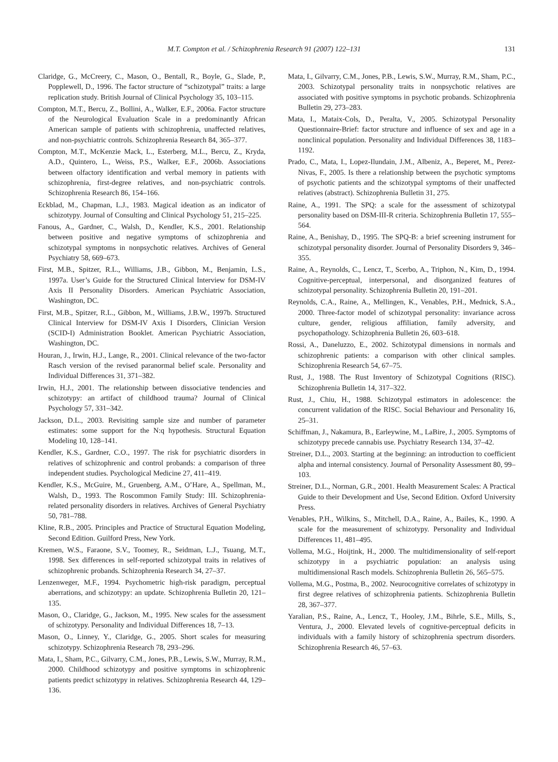M.T. Compton et al. / Schizophrenia Research 91 (2007) 122–131 131
Claridge, G., McCreery, C., Mason, O., Bentall, R., Boyle, G., Slade, P., Popplewell, D., 1996. The factor structure of “schizotypal” traits: a large replication study. British Journal of Clinical Psychology 35, 103–115.
Compton, M.T., Bercu, Z., Bollini, A., Walker, E.F., 2006a. Factor structure of the Neurological Evaluation Scale in a predominantly African American sample of patients with schizophrenia, unaffected relatives, and non-psychiatric controls. Schizophrenia Research 84, 365–377.
Compton, M.T., McKenzie Mack, L., Esterberg, M.L., Bercu, Z., Kryda, A.D., Quintero, L., Weiss, P.S., Walker, E.F., 2006b. Associations between olfactory identification and verbal memory in patients with schizophrenia, first-degree relatives, and non-psychiatric controls. Schizophrenia Research 86, 154–166.
Eckblad, M., Chapman, L.J., 1983. Magical ideation as an indicator of schizotypy. Journal of Consulting and Clinical Psychology 51, 215–225.
Fanous, A., Gardner, C., Walsh, D., Kendler, K.S., 2001. Relationship between positive and negative symptoms of schizophrenia and schizotypal symptoms in nonpsychotic relatives. Archives of General Psychiatry 58, 669–673.
First, M.B., Spitzer, R.L., Williams, J.B., Gibbon, M., Benjamin, L.S., 1997a. User’s Guide for the Structured Clinical Interview for DSM-IV Axis II Personality Disorders. American Psychiatric Association, Washington, DC.
First, M.B., Spitzer, R.L., Gibbon, M., Williams, J.B.W., 1997b. Structured Clinical Interview for DSM-IV Axis I Disorders, Clinician Version (SCID-I) Administration Booklet. American Psychiatric Association, Washington, DC.
Houran, J., Irwin, H.J., Lange, R., 2001. Clinical relevance of the two-factor Rasch version of the revised paranormal belief scale. Personality and Individual Differences 31, 371–382.
Irwin, H.J., 2001. The relationship between dissociative tendencies and schizotypy: an artifact of childhood trauma? Journal of Clinical Psychology 57, 331–342.
Jackson, D.L., 2003. Revisiting sample size and number of parameter estimates: some support for the N:q hypothesis. Structural Equation Modeling 10, 128–141.
Kendler, K.S., Gardner, C.O., 1997. The risk for psychiatric disorders in relatives of schizophrenic and control probands: a comparison of three independent studies. Psychological Medicine 27, 411–419.
Kendler, K.S., McGuire, M., Gruenberg, A.M., O’Hare, A., Spellman, M., Walsh, D., 1993. The Roscommon Family Study: III. Schizophrenia-related personality disorders in relatives. Archives of General Psychiatry 50, 781–788.
Kline, R.B., 2005. Principles and Practice of Structural Equation Modeling, Second Edition. Guilford Press, New York.
Kremen, W.S., Faraone, S.V., Toomey, R., Seidman, L.J., Tsuang, M.T., 1998. Sex differences in self-reported schizotypal traits in relatives of schizophrenic probands. Schizophrenia Research 34, 27–37.
Lenzenweger, M.F., 1994. Psychometric high-risk paradigm, perceptual aberrations, and schizotypy: an update. Schizophrenia Bulletin 20, 121–135.
Mason, O., Claridge, G., Jackson, M., 1995. New scales for the assessment of schizotypy. Personality and Individual Differences 18, 7–13.
Mason, O., Linney, Y., Claridge, G., 2005. Short scales for measuring schizotypy. Schizophrenia Research 78, 293–296.
Mata, I., Sham, P.C., Gilvarry, C.M., Jones, P.B., Lewis, S.W., Murray, R.M., 2000. Childhood schizotypy and positive symptoms in schizophrenic patients predict schizotypy in relatives. Schizophrenia Research 44, 129–136.
Mata, I., Gilvarry, C.M., Jones, P.B., Lewis, S.W., Murray, R.M., Sham, P.C., 2003. Schizotypal personality traits in nonpsychotic relatives are associated with positive symptoms in psychotic probands. Schizophrenia Bulletin 29, 273–283.
Mata, I., Mataix-Cols, D., Peralta, V., 2005. Schizotypal Personality Questionnaire-Brief: factor structure and influence of sex and age in a nonclinical population. Personality and Individual Differences 38, 1183–1192.
Prado, C., Mata, I., Lopez-Ilundain, J.M., Albeniz, A., Beperet, M., Perez-Nivas, F., 2005. Is there a relationship between the psychotic symptoms of psychotic patients and the schizotypal symptoms of their unaffected relatives (abstract). Schizophrenia Bulletin 31, 275.
Raine, A., 1991. The SPQ: a scale for the assessment of schizotypal personality based on DSM-III-R criteria. Schizophrenia Bulletin 17, 555–564.
Raine, A., Benishay, D., 1995. The SPQ-B: a brief screening instrument for schizotypal personality disorder. Journal of Personality Disorders 9, 346–355.
Raine, A., Reynolds, C., Lencz, T., Scerbo, A., Triphon, N., Kim, D., 1994. Cognitive-perceptual, interpersonal, and disorganized features of schizotypal personality. Schizophrenia Bulletin 20, 191–201.
Reynolds, C.A., Raine, A., Mellingen, K., Venables, P.H., Mednick, S.A., 2000. Three-factor model of schizotypal personality: invariance across culture, gender, religious affiliation, family adversity, and psychopathology. Schizophrenia Bulletin 26, 603–618.
Rossi, A., Daneluzzo, E., 2002. Schizotypal dimensions in normals and schizophrenic patients: a comparison with other clinical samples. Schizophrenia Research 54, 67–75.
Rust, J., 1988. The Rust Inventory of Schizotypal Cognitions (RISC). Schizophrenia Bulletin 14, 317–322.
Rust, J., Chiu, H., 1988. Schizotypal estimators in adolescence: the concurrent validation of the RISC. Social Behaviour and Personality 16, 25–31.
Schiffman, J., Nakamura, B., Earleywine, M., LaBire, J., 2005. Symptoms of schizotypy precede cannabis use. Psychiatry Research 134, 37–42.
Streiner, D.L., 2003. Starting at the beginning: an introduction to coefficient alpha and internal consistency. Journal of Personality Assessment 80, 99–103.
Streiner, D.L., Norman, G.R., 2001. Health Measurement Scales: A Practical Guide to their Development and Use, Second Edition. Oxford University Press.
Venables, P.H., Wilkins, S., Mitchell, D.A., Raine, A., Bailes, K., 1990. A scale for the measurement of schizotypy. Personality and Individual Differences 11, 481–495.
Vollema, M.G., Hoijtink, H., 2000. The multidimensionality of self-report schizotypy in a psychiatric population: an analysis using multidimensional Rasch models. Schizophrenia Bulletin 26, 565–575.
Vollema, M.G., Postma, B., 2002. Neurocognitive correlates of schizotypy in first degree relatives of schizophrenia patients. Schizophrenia Bulletin 28, 367–377.
Yaralian, P.S., Raine, A., Lencz, T., Hooley, J.M., Bihrle, S.E., Mills, S., Ventura, J., 2000. Elevated levels of cognitive-perceptual deficits in individuals with a family history of schizophrenia spectrum disorders. Schizophrenia Research 46, 57–63.